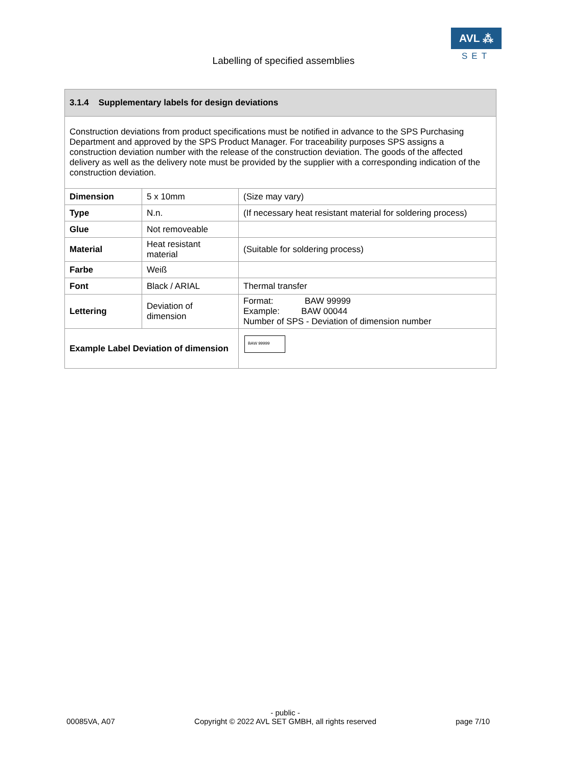AVL ⁂
SET
Labelling of specified assemblies
| 3.1.4 Supplementary labels for design deviations | | |
| --- | --- | --- |
| Construction deviations from product specifications must be notified in advance to the SPS Purchasing Department and approved by the SPS Product Manager. For traceability purposes SPS assigns a construction deviation number with the release of the construction deviation. The goods of the affected delivery as well as the delivery note must be provided by the supplier with a corresponding indication of the construction deviation. | | |
| Dimension | 5 x 10mm | (Size may vary) |
| Type | N.n. | (If necessary heat resistant material for soldering process) |
| Glue | Not removeable | |
| Material | Heat resistant material | (Suitable for soldering process) |
| Farbe | Weiß | |
| Font | Black / ARIAL | Thermal transfer |
| Lettering | Deviation of dimension | Format: BAW 99999 Example: BAW 00044 Number of SPS - Deviation of dimension number |
| Example Label Deviation of dimension | | BAW 99999 |
00085VA, A07 - public -
Copyright © 2022 AVL SET GMBH, all rights reserved page 7/10